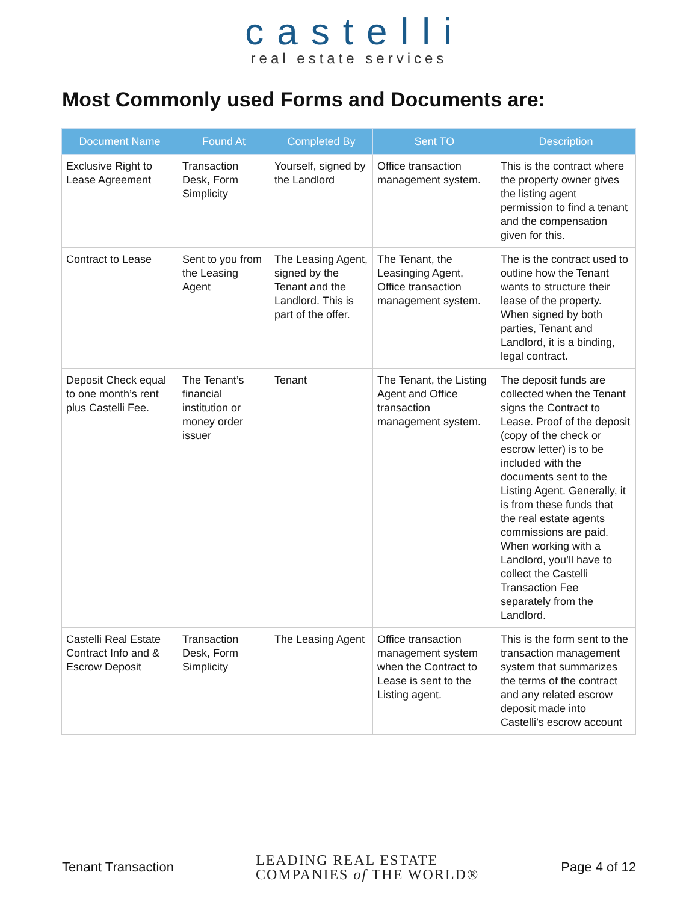castelli
real estate services
Most Commonly used Forms and Documents are:
| Document Name | Found At | Completed By | Sent TO | Description |
| --- | --- | --- | --- | --- |
| Exclusive Right to Lease Agreement | Transaction Desk, Form Simplicity | Yourself, signed by the Landlord | Office transaction management system. | This is the contract where the property owner gives the listing agent permission to find a tenant and the compensation given for this. |
| Contract to Lease | Sent to you from the Leasing Agent | The Leasing Agent, signed by the Tenant and the Landlord. This is part of the offer. | The Tenant, the Leasinging Agent, Office transaction management system. | The is the contract used to outline how the Tenant wants to structure their lease of the property. When signed by both parties, Tenant and Landlord, it is a binding, legal contract. |
| Deposit Check equal to one month’s rent plus Castelli Fee. | The Tenant’s financial institution or money order issuer | Tenant | The Tenant, the Listing Agent and Office transaction management system. | The deposit funds are collected when the Tenant signs the Contract to Lease. Proof of the deposit (copy of the check or escrow letter) is to be included with the documents sent to the Listing Agent. Generally, it is from these funds that the real estate agents commissions are paid. When working with a Landlord, you’ll have to collect the Castelli Transaction Fee separately from the Landlord. |
| Castelli Real Estate Contract Info and & Escrow Deposit | Transaction Desk, Form Simplicity | The Leasing Agent | Office transaction management system when the Contract to Lease is sent to the Listing agent. | This is the form sent to the transaction management system that summarizes the terms of the contract and any related escrow deposit made into Castelli’s escrow account |
Tenant Transaction
LEADING REAL ESTATE
COMPANIES of THE WORLD®
Page 4 of 12